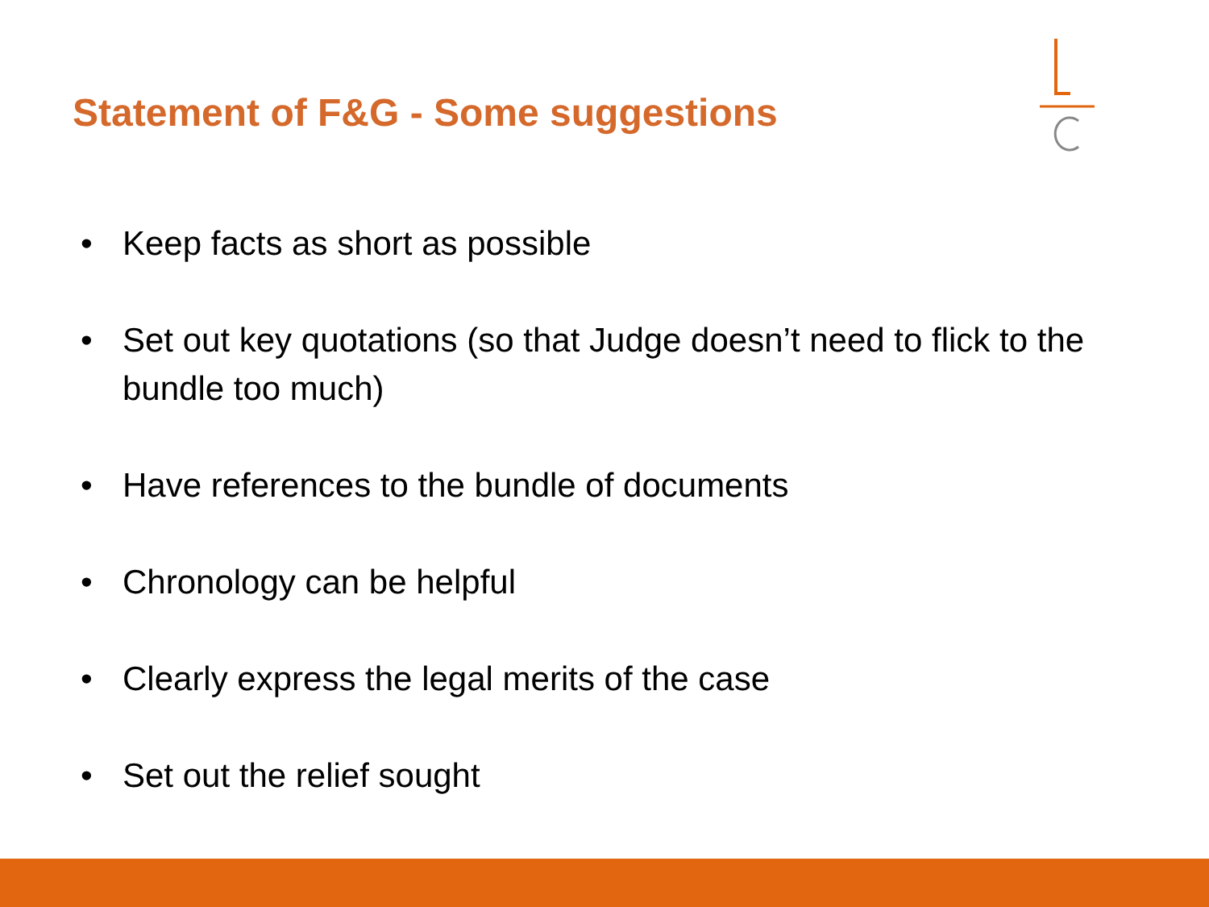Statement of F&G - Some suggestions
• Keep facts as short as possible
• Set out key quotations (so that Judge doesn’t need to flick to the bundle too much)
• Have references to the bundle of documents
• Chronology can be helpful
• Clearly express the legal merits of the case
• Set out the relief sought